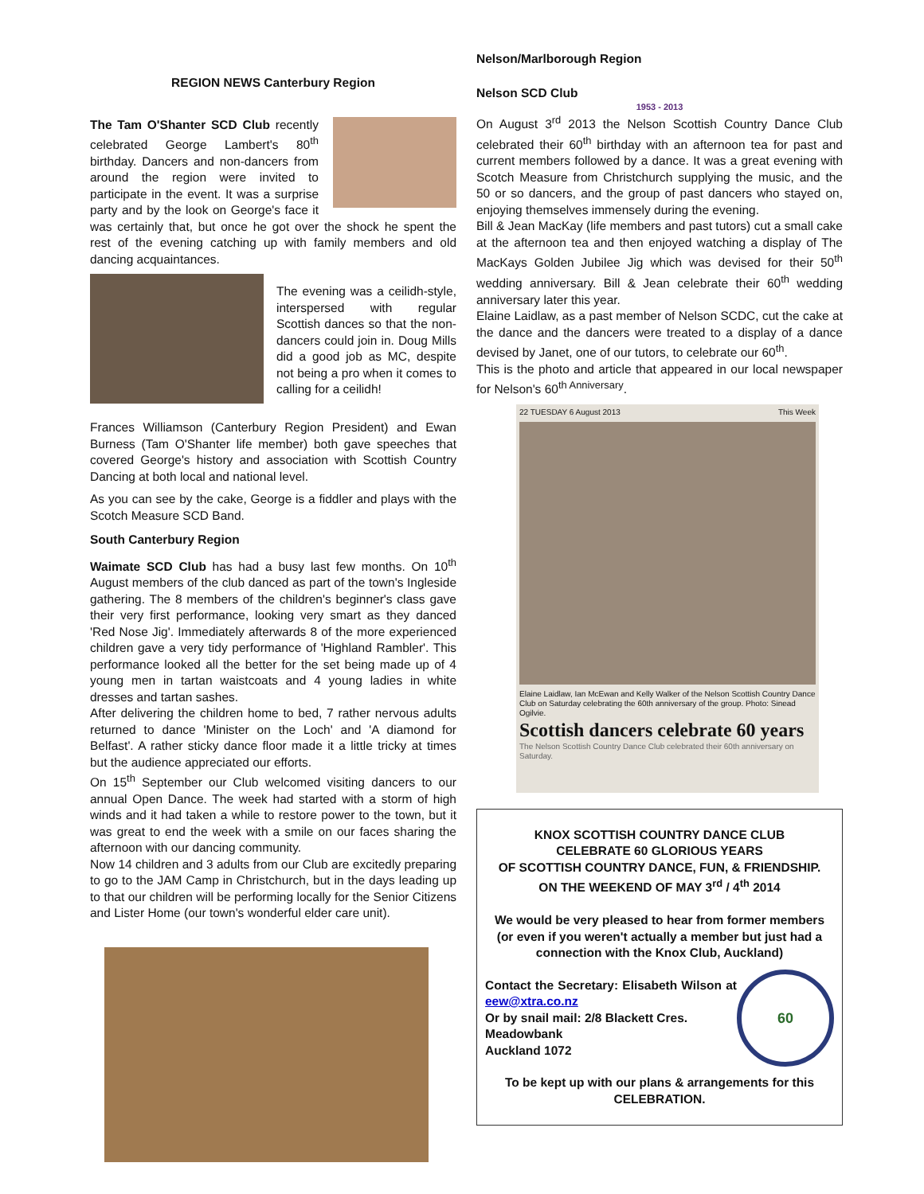REGION NEWS Canterbury Region
The Tam O'Shanter SCD Club recently celebrated George Lambert's 80<sup>th</sup> birthday. Dancers and non-dancers from around the region were invited to participate in the event. It was a surprise party and by the look on George's face it was certainly that, but once he got over the shock he spent the rest of the evening catching up with family members and old dancing acquaintances.
The evening was a ceilidh-style, interspersed with regular Scottish dances so that the non-dancers could join in. Doug Mills did a good job as MC, despite not being a pro when it comes to calling for a ceilidh!
Frances Williamson (Canterbury Region President) and Ewan Burness (Tam O'Shanter life member) both gave speeches that covered George's history and association with Scottish Country Dancing at both local and national level.
As you can see by the cake, George is a fiddler and plays with the Scotch Measure SCD Band.
South Canterbury Region
Waimate SCD Club has had a busy last few months. On 10<sup>th</sup> August members of the club danced as part of the town's Ingleside gathering. The 8 members of the children's beginner's class gave their very first performance, looking very smart as they danced 'Red Nose Jig'. Immediately afterwards 8 of the more experienced children gave a very tidy performance of 'Highland Rambler'. This performance looked all the better for the set being made up of 4 young men in tartan waistcoats and 4 young ladies in white dresses and tartan sashes.
After delivering the children home to bed, 7 rather nervous adults returned to dance 'Minister on the Loch' and 'A diamond for Belfast'. A rather sticky dance floor made it a little tricky at times but the audience appreciated our efforts.
On 15<sup>th</sup> September our Club welcomed visiting dancers to our annual Open Dance. The week had started with a storm of high winds and it had taken a while to restore power to the town, but it was great to end the week with a smile on our faces sharing the afternoon with our dancing community.
Now 14 children and 3 adults from our Club are excitedly preparing to go to the JAM Camp in Christchurch, but in the days leading up to that our children will be performing locally for the Senior Citizens and Lister Home (our town's wonderful elder care unit).
Nelson/Marlborough Region
Nelson SCD Club
1953 - 2013
On August 3<sup>rd</sup> 2013 the Nelson Scottish Country Dance Club celebrated their 60<sup>th</sup> birthday with an afternoon tea for past and current members followed by a dance. It was a great evening with Scotch Measure from Christchurch supplying the music, and the 50 or so dancers, and the group of past dancers who stayed on, enjoying themselves immensely during the evening.
Bill & Jean MacKay (life members and past tutors) cut a small cake at the afternoon tea and then enjoyed watching a display of The MacKays Golden Jubilee Jig which was devised for their 50<sup>th</sup> wedding anniversary. Bill & Jean celebrate their 60<sup>th</sup> wedding anniversary later this year.
Elaine Laidlaw, as a past member of Nelson SCDC, cut the cake at the dance and the dancers were treated to a display of a dance devised by Janet, one of our tutors, to celebrate our 60<sup>th</sup>.
This is the photo and article that appeared in our local newspaper for Nelson's 60<sup>th Anniversary</sup>.
22 TUESDAY 6 August 2013 This Week
Elaine Laidlaw, Ian McEwan and Kelly Walker of the Nelson Scottish Country Dance Club on Saturday celebrating the 60th anniversary of the group. Photo: Sinead Ogilvie.
Scottish dancers celebrate 60 years
The Nelson Scottish Country Dance Club celebrated their 60th anniversary on Saturday.
KNOX SCOTTISH COUNTRY DANCE CLUB
CELEBRATE 60 GLORIOUS YEARS
OF SCOTTISH COUNTRY DANCE, FUN, & FRIENDSHIP.
ON THE WEEKEND OF MAY 3<sup>rd</sup> / 4<sup>th</sup> 2014
We would be very pleased to hear from former members (or even if you weren't actually a member but just had a connection with the Knox Club, Auckland)
60
Contact the Secretary: Elisabeth Wilson at eew@xtra.co.nz
Or by snail mail: 2/8 Blackett Cres.
Meadowbank
Auckland 1072
To be kept up with our plans & arrangements for this CELEBRATION.